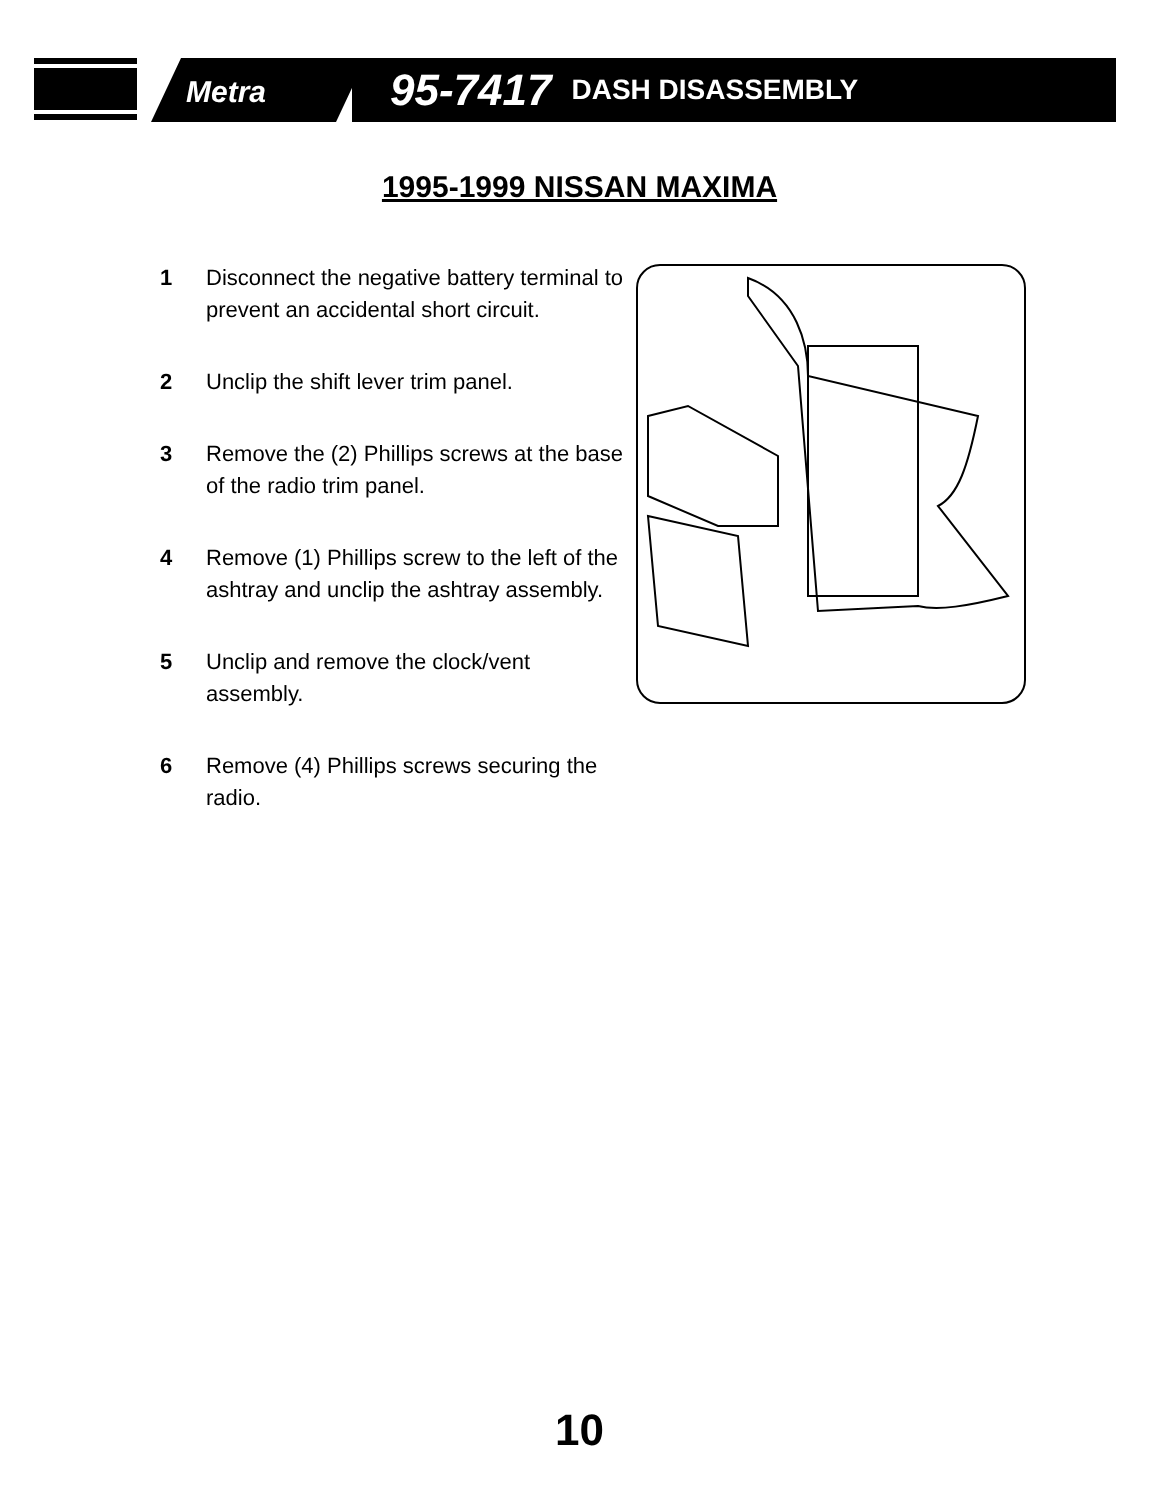Metra
95-7417 DASH DISASSEMBLY
1995-1999 NISSAN MAXIMA
1 Disconnect the negative battery terminal to prevent an accidental short circuit.
2 Unclip the shift lever trim panel.
3 Remove the (2) Phillips screws at the base of the radio trim panel.
4 Remove (1) Phillips screw to the left of the ashtray and unclip the ashtray assembly.
5 Unclip and remove the clock/vent assembly.
6 Remove (4) Phillips screws securing the radio.
10